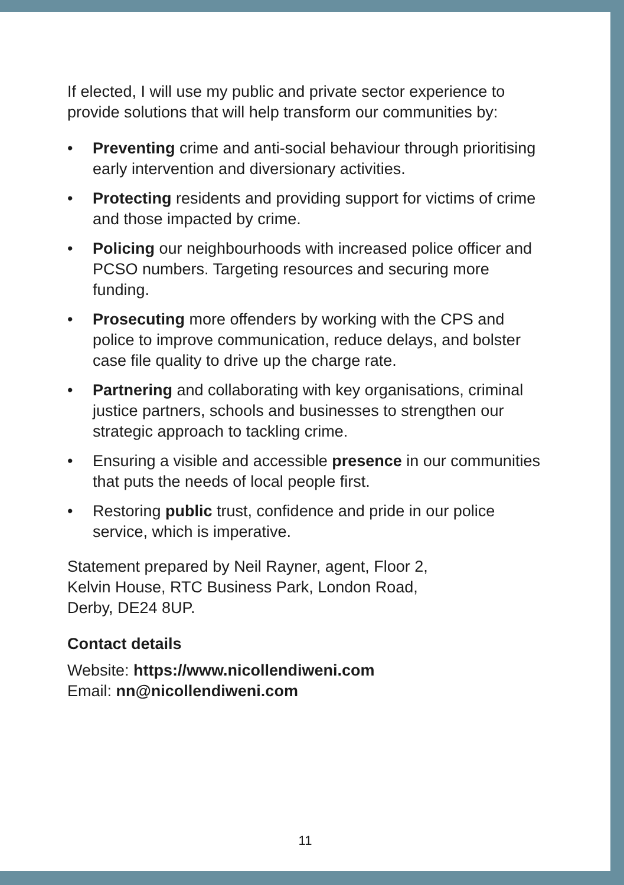If elected, I will use my public and private sector experience to provide solutions that will help transform our communities by:
• Preventing crime and anti-social behaviour through prioritising early intervention and diversionary activities.
• Protecting residents and providing support for victims of crime and those impacted by crime.
• Policing our neighbourhoods with increased police officer and PCSO numbers. Targeting resources and securing more funding.
• Prosecuting more offenders by working with the CPS and police to improve communication, reduce delays, and bolster case file quality to drive up the charge rate.
• Partnering and collaborating with key organisations, criminal justice partners, schools and businesses to strengthen our strategic approach to tackling crime.
• Ensuring a visible and accessible presence in our communities that puts the needs of local people first.
• Restoring public trust, confidence and pride in our police service, which is imperative.
Statement prepared by Neil Rayner, agent, Floor 2,
Kelvin House, RTC Business Park, London Road,
Derby, DE24 8UP.
Contact details
Website: https://www.nicollendiweni.com
Email: nn@nicollendiweni.com
11